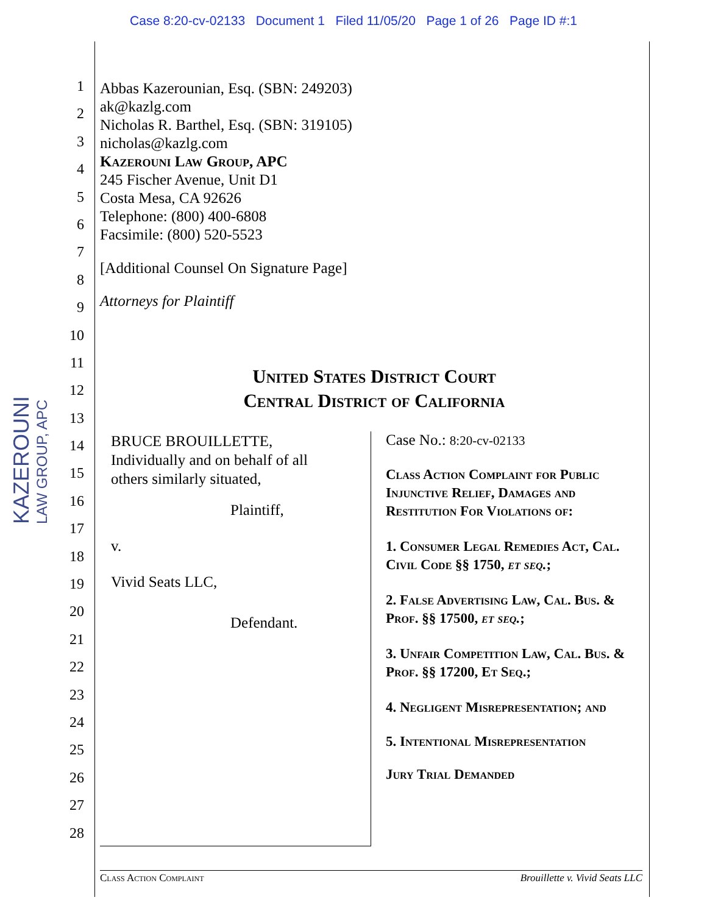Case 8:20-cv-02133 Document 1 Filed 11/05/20 Page 1 of 26 Page ID #:1
KAZEROUNI
LAW GROUP, APC
1
2
3
4
5
6
7
8
9
10
11
12
13
14
15
16
17
18
19
20
21
22
23
24
25
26
27
28
Abbas Kazerounian, Esq. (SBN: 249203)
ak@kazlg.com
Nicholas R. Barthel, Esq. (SBN: 319105)
nicholas@kazlg.com
Kazerouni Law Group, APC
245 Fischer Avenue, Unit D1
Costa Mesa, CA 92626
Telephone: (800) 400-6808
Facsimile: (800) 520-5523
[Additional Counsel On Signature Page]
Attorneys for Plaintiff
United States District Court
Central District of California
BRUCE BROUILLETTE,
Individually and on behalf of all
others similarly situated,
Plaintiff,
v.
Vivid Seats LLC,
Defendant.
Case No.: 8:20-cv-02133
Class Action Complaint for Public Injunctive Relief, Damages and Restitution For Violations of:
1. Consumer Legal Remedies Act, Cal. Civil Code §§ 1750, et seq.;
2. False Advertising Law, Cal. Bus. & Prof. §§ 17500, et seq.;
3. Unfair Competition Law, Cal. Bus. & Prof. §§ 17200, Et Seq.;
4. Negligent Misrepresentation; and
5. Intentional Misrepresentation
Jury Trial Demanded
Class Action Complaint Brouillette v. Vivid Seats LLC